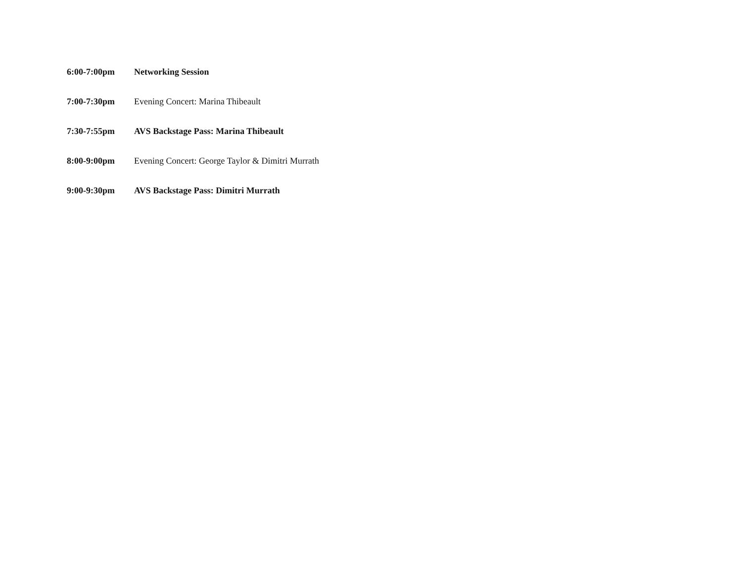6:00-7:00pm Networking Session
7:00-7:30pm Evening Concert: Marina Thibeault
7:30-7:55pm AVS Backstage Pass: Marina Thibeault
8:00-9:00pm Evening Concert: George Taylor & Dimitri Murrath
9:00-9:30pm AVS Backstage Pass: Dimitri Murrath